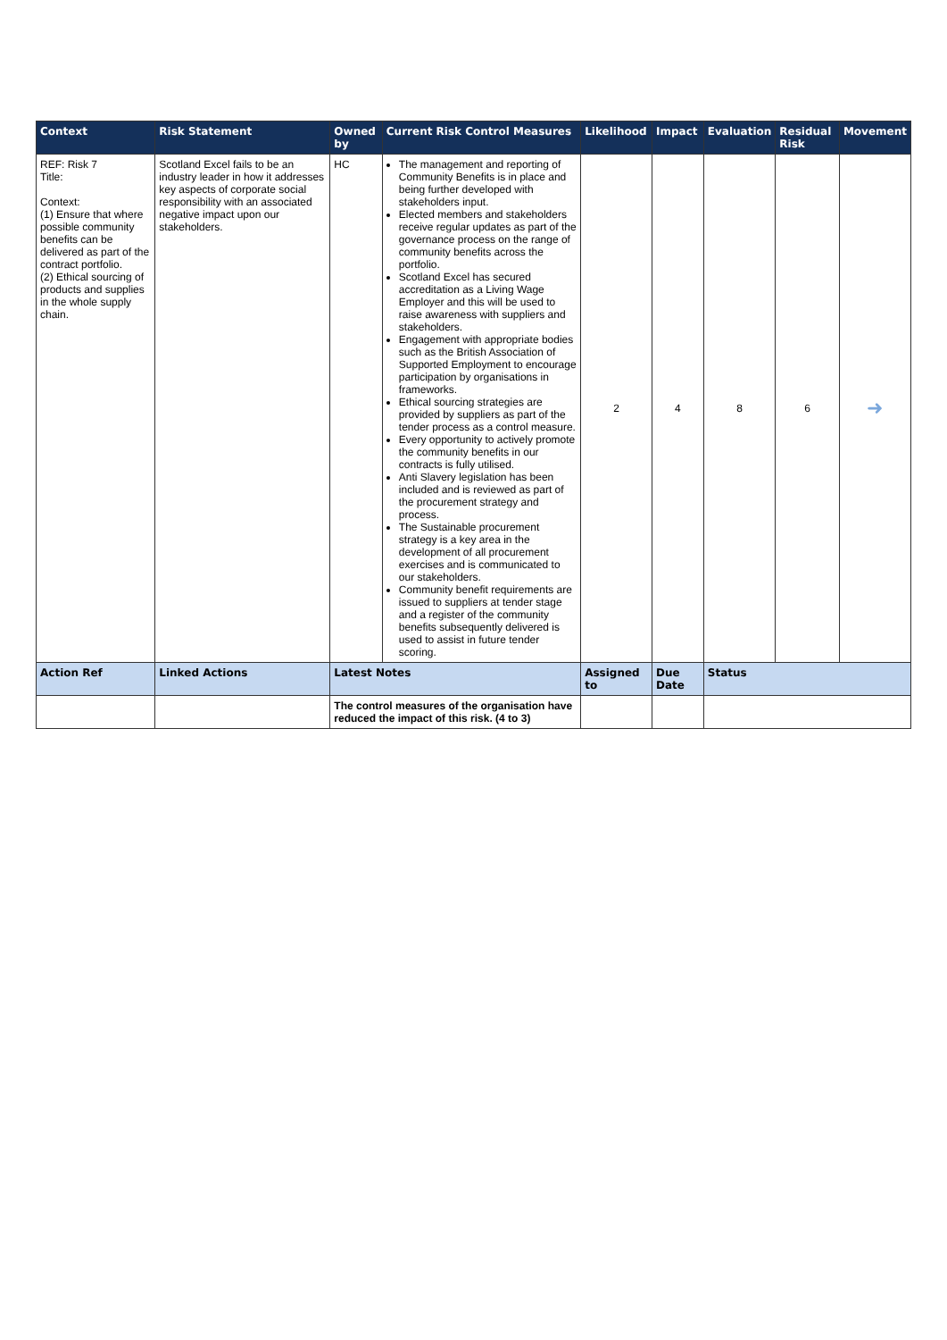| Context | Risk Statement | Owned by | Current Risk Control Measures | Likelihood | Impact | Evaluation | Residual Risk | Movement |
| --- | --- | --- | --- | --- | --- | --- | --- | --- |
| REF: Risk 7 Title: Context: (1) Ensure that where possible community benefits can be delivered as part of the contract portfolio. (2) Ethical sourcing of products and supplies in the whole supply chain. | Scotland Excel fails to be an industry leader in how it addresses key aspects of corporate social responsibility with an associated negative impact upon our stakeholders. | HC | The management and reporting of Community Benefits is in place and being further developed with stakeholders input. Elected members and stakeholders receive regular updates as part of the governance process on the range of community benefits across the portfolio. Scotland Excel has secured accreditation as a Living Wage Employer and this will be used to raise awareness with suppliers and stakeholders. Engagement with appropriate bodies such as the British Association of Supported Employment to encourage participation by organisations in frameworks. Ethical sourcing strategies are provided by suppliers as part of the tender process as a control measure. Every opportunity to actively promote the community benefits in our contracts is fully utilised. Anti Slavery legislation has been included and is reviewed as part of the procurement strategy and process. The Sustainable procurement strategy is a key area in the development of all procurement exercises and is communicated to our stakeholders. Community benefit requirements are issued to suppliers at tender stage and a register of the community benefits subsequently delivered is used to assist in future tender scoring. | 2 | 4 | 8 | 6 | ➜ |
| Action Ref | Linked Actions | Latest Notes | | Assigned to | Due Date | Status | | |
| | | The control measures of the organisation have reduced the impact of this risk. (4 to 3) | | | | | | |